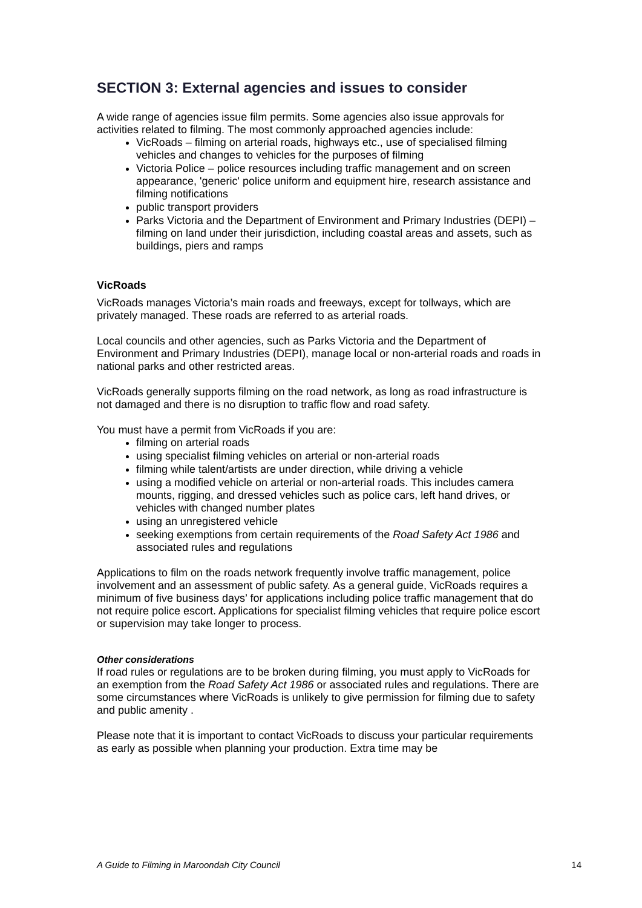SECTION 3: External agencies and issues to consider
A wide range of agencies issue film permits. Some agencies also issue approvals for activities related to filming. The most commonly approached agencies include:
VicRoads – filming on arterial roads, highways etc., use of specialised filming vehicles and changes to vehicles for the purposes of filming
Victoria Police – police resources including traffic management and on screen appearance, 'generic' police uniform and equipment hire, research assistance and filming notifications
public transport providers
Parks Victoria and the Department of Environment and Primary Industries (DEPI) – filming on land under their jurisdiction, including coastal areas and assets, such as buildings, piers and ramps
VicRoads
VicRoads manages Victoria’s main roads and freeways, except for tollways, which are privately managed. These roads are referred to as arterial roads.
Local councils and other agencies, such as Parks Victoria and the Department of Environment and Primary Industries (DEPI), manage local or non-arterial roads and roads in national parks and other restricted areas.
VicRoads generally supports filming on the road network, as long as road infrastructure is not damaged and there is no disruption to traffic flow and road safety.
You must have a permit from VicRoads if you are:
filming on arterial roads
using specialist filming vehicles on arterial or non-arterial roads
filming while talent/artists are under direction, while driving a vehicle
using a modified vehicle on arterial or non-arterial roads. This includes camera mounts, rigging, and dressed vehicles such as police cars, left hand drives, or vehicles with changed number plates
using an unregistered vehicle
seeking exemptions from certain requirements of the Road Safety Act 1986 and associated rules and regulations
Applications to film on the roads network frequently involve traffic management, police involvement and an assessment of public safety. As a general guide, VicRoads requires a minimum of five business days’ for applications including police traffic management that do not require police escort. Applications for specialist filming vehicles that require police escort or supervision may take longer to process.
Other considerations
If road rules or regulations are to be broken during filming, you must apply to VicRoads for an exemption from the Road Safety Act 1986 or associated rules and regulations. There are some circumstances where VicRoads is unlikely to give permission for filming due to safety and public amenity .
Please note that it is important to contact VicRoads to discuss your particular requirements as early as possible when planning your production. Extra time may be
A Guide to Filming in Maroondah City Council 14